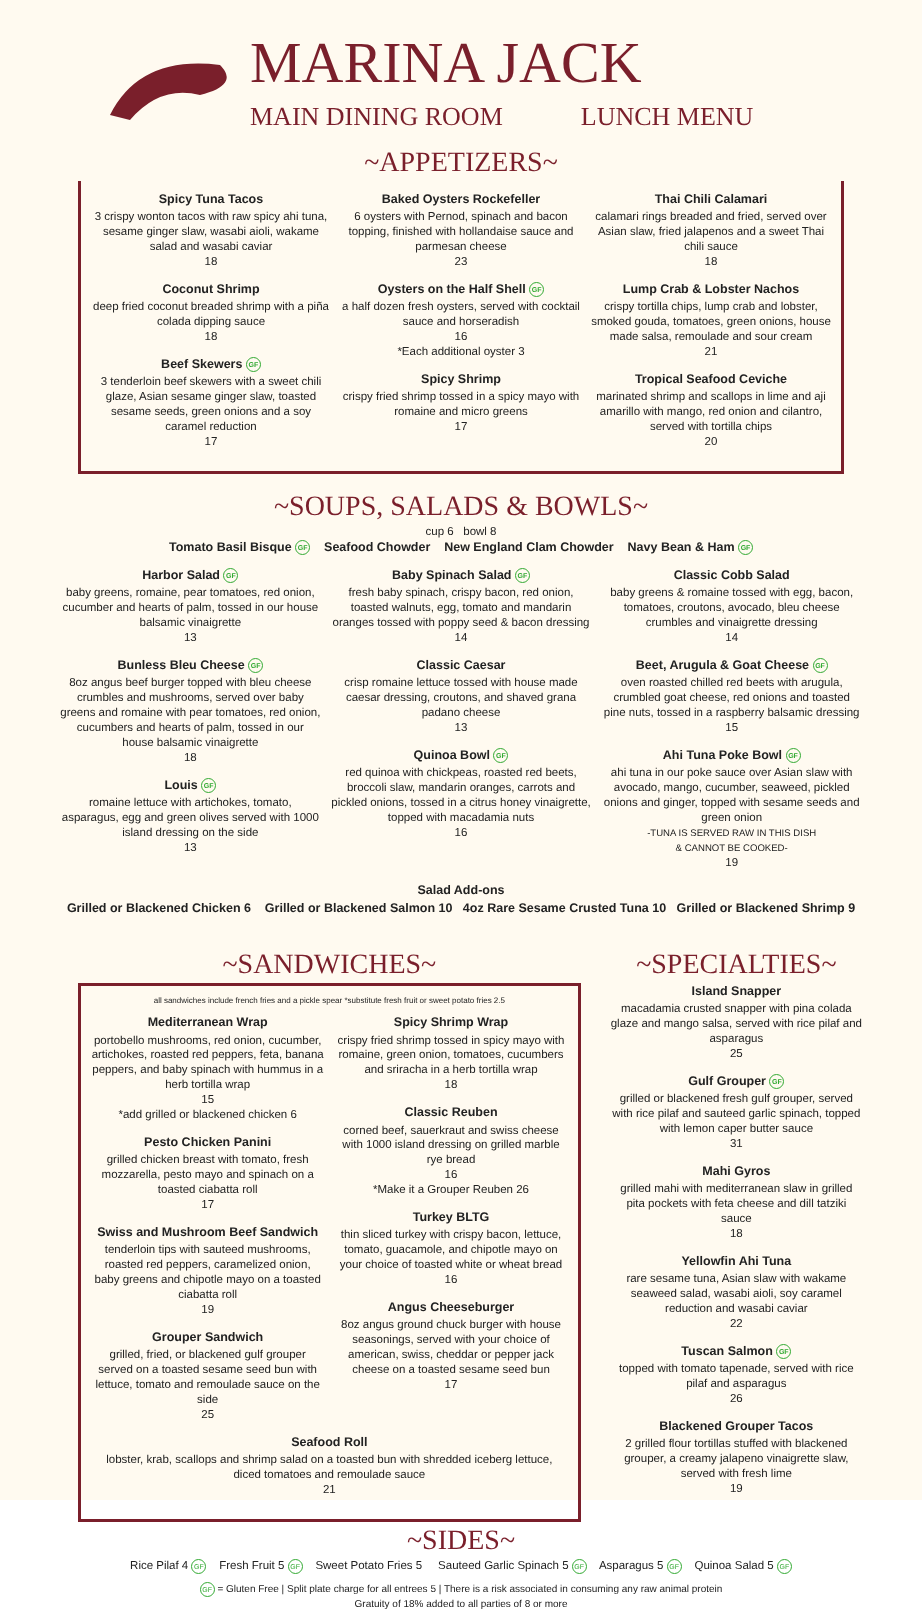MARINA JACK
MAIN DINING ROOM LUNCH MENU
~APPETIZERS~
Spicy Tuna Tacos
3 crispy wonton tacos with raw spicy ahi tuna, sesame ginger slaw, wasabi aioli, wakame salad and wasabi caviar
18
Coconut Shrimp
deep fried coconut breaded shrimp with a piña colada dipping sauce
18
Beef Skewers GF
3 tenderloin beef skewers with a sweet chili glaze, Asian sesame ginger slaw, toasted sesame seeds, green onions and a soy caramel reduction
17
Baked Oysters Rockefeller
6 oysters with Pernod, spinach and bacon topping, finished with hollandaise sauce and parmesan cheese
23
Oysters on the Half Shell GF
a half dozen fresh oysters, served with cocktail sauce and horseradish
16
*Each additional oyster 3
Spicy Shrimp
crispy fried shrimp tossed in a spicy mayo with romaine and micro greens
17
Thai Chili Calamari
calamari rings breaded and fried, served over Asian slaw, fried jalapenos and a sweet Thai chili sauce
18
Lump Crab & Lobster Nachos
crispy tortilla chips, lump crab and lobster, smoked gouda, tomatoes, green onions, house made salsa, remoulade and sour cream
21
Tropical Seafood Ceviche
marinated shrimp and scallops in lime and aji amarillo with mango, red onion and cilantro, served with tortilla chips
20
~SOUPS, SALADS & BOWLS~
cup 6 bowl 8
Tomato Basil Bisque GF Seafood Chowder New England Clam Chowder Navy Bean & Ham GF
Harbor Salad GF
baby greens, romaine, pear tomatoes, red onion, cucumber and hearts of palm, tossed in our house balsamic vinaigrette
13
Bunless Bleu Cheese GF
8oz angus beef burger topped with bleu cheese crumbles and mushrooms, served over baby greens and romaine with pear tomatoes, red onion, cucumbers and hearts of palm, tossed in our house balsamic vinaigrette
18
Louis GF
romaine lettuce with artichokes, tomato, asparagus, egg and green olives served with 1000 island dressing on the side
13
Baby Spinach Salad GF
fresh baby spinach, crispy bacon, red onion, toasted walnuts, egg, tomato and mandarin oranges tossed with poppy seed & bacon dressing
14
Classic Caesar
crisp romaine lettuce tossed with house made caesar dressing, croutons, and shaved grana padano cheese
13
Quinoa Bowl GF
red quinoa with chickpeas, roasted red beets, broccoli slaw, mandarin oranges, carrots and pickled onions, tossed in a citrus honey vinaigrette, topped with macadamia nuts
16
Classic Cobb Salad
baby greens & romaine tossed with egg, bacon, tomatoes, croutons, avocado, bleu cheese crumbles and vinaigrette dressing
14
Beet, Arugula & Goat Cheese GF
oven roasted chilled red beets with arugula, crumbled goat cheese, red onions and toasted pine nuts, tossed in a raspberry balsamic dressing
15
Ahi Tuna Poke Bowl GF
ahi tuna in our poke sauce over Asian slaw with avocado, mango, cucumber, seaweed, pickled onions and ginger, topped with sesame seeds and green onion
-TUNA IS SERVED RAW IN THIS DISH
& CANNOT BE COOKED-
19
Salad Add-ons
Grilled or Blackened Chicken 6 Grilled or Blackened Salmon 10 4oz Rare Sesame Crusted Tuna 10 Grilled or Blackened Shrimp 9
~SANDWICHES~
all sandwiches include french fries and a pickle spear *substitute fresh fruit or sweet potato fries 2.5
Mediterranean Wrap
portobello mushrooms, red onion, cucumber, artichokes, roasted red peppers, feta, banana peppers, and baby spinach with hummus in a herb tortilla wrap
15
*add grilled or blackened chicken 6
Pesto Chicken Panini
grilled chicken breast with tomato, fresh mozzarella, pesto mayo and spinach on a toasted ciabatta roll
17
Swiss and Mushroom Beef Sandwich
tenderloin tips with sauteed mushrooms, roasted red peppers, caramelized onion, baby greens and chipotle mayo on a toasted ciabatta roll
19
Grouper Sandwich
grilled, fried, or blackened gulf grouper served on a toasted sesame seed bun with lettuce, tomato and remoulade sauce on the side
25
Spicy Shrimp Wrap
crispy fried shrimp tossed in spicy mayo with romaine, green onion, tomatoes, cucumbers and sriracha in a herb tortilla wrap
18
Classic Reuben
corned beef, sauerkraut and swiss cheese with 1000 island dressing on grilled marble rye bread
16
*Make it a Grouper Reuben 26
Turkey BLTG
thin sliced turkey with crispy bacon, lettuce, tomato, guacamole, and chipotle mayo on your choice of toasted white or wheat bread
16
Angus Cheeseburger
8oz angus ground chuck burger with house seasonings, served with your choice of american, swiss, cheddar or pepper jack cheese on a toasted sesame seed bun
17
Seafood Roll
lobster, krab, scallops and shrimp salad on a toasted bun with shredded iceberg lettuce, diced tomatoes and remoulade sauce
21
~SPECIALTIES~
Island Snapper
macadamia crusted snapper with pina colada glaze and mango salsa, served with rice pilaf and asparagus
25
Gulf Grouper GF
grilled or blackened fresh gulf grouper, served with rice pilaf and sauteed garlic spinach, topped with lemon caper butter sauce
31
Mahi Gyros
grilled mahi with mediterranean slaw in grilled pita pockets with feta cheese and dill tatziki sauce
18
Yellowfin Ahi Tuna
rare sesame tuna, Asian slaw with wakame seaweed salad, wasabi aioli, soy caramel reduction and wasabi caviar
22
Tuscan Salmon GF
topped with tomato tapenade, served with rice pilaf and asparagus
26
Blackened Grouper Tacos
2 grilled flour tortillas stuffed with blackened grouper, a creamy jalapeno vinaigrette slaw, served with fresh lime
19
~SIDES~
Rice Pilaf 4 GF Fresh Fruit 5 GF Sweet Potato Fries 5 Sauteed Garlic Spinach 5 GF Asparagus 5 GF Quinoa Salad 5 GF
GF = Gluten Free | Split plate charge for all entrees 5 | There is a risk associated in consuming any raw animal protein
Gratuity of 18% added to all parties of 8 or more